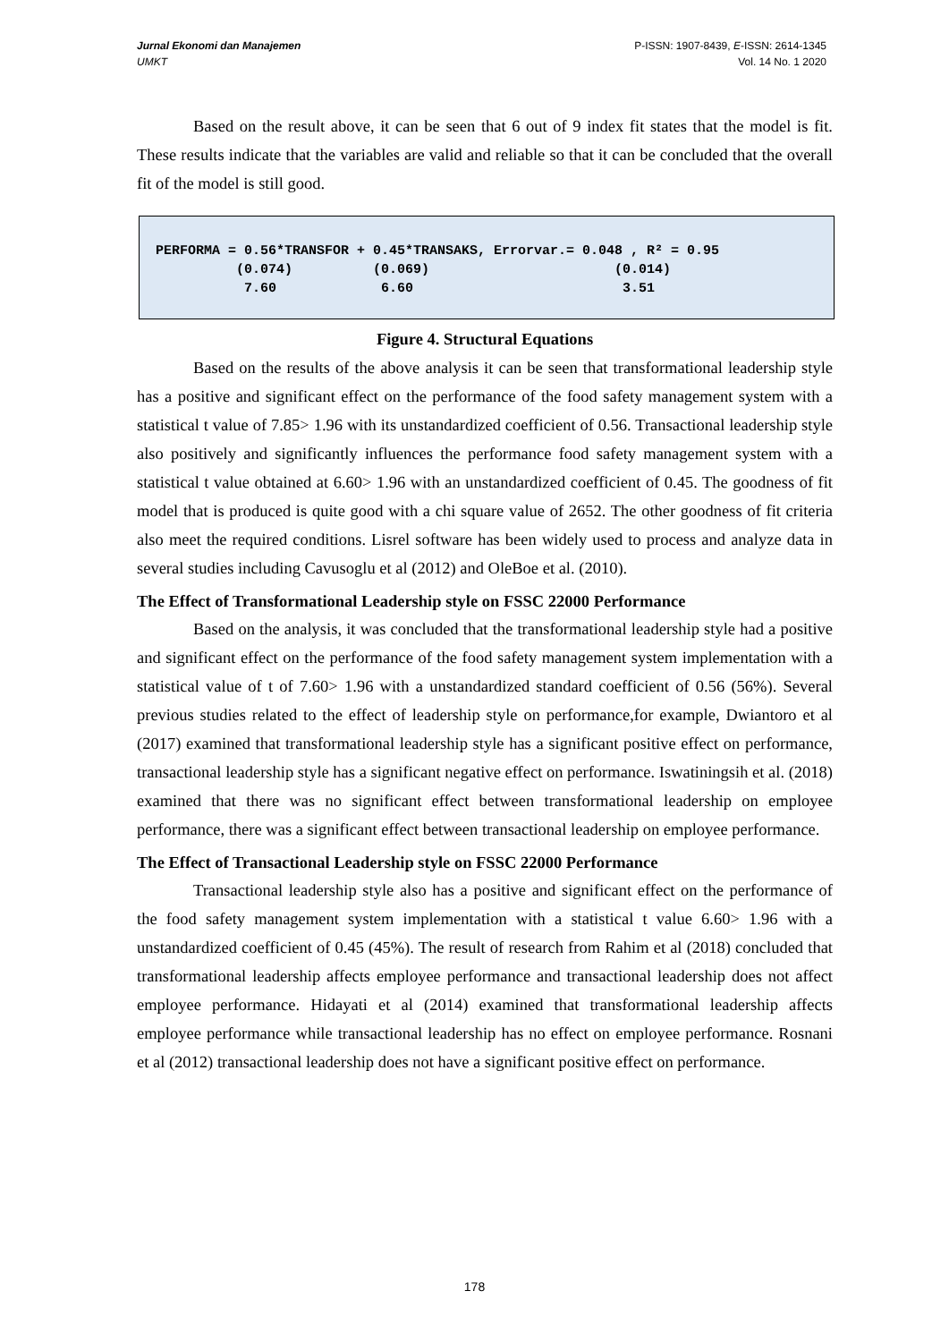Jurnal Ekonomi dan Manajemen P-ISSN: 1907-8439, E-ISSN: 2614-1345
UMKT Vol. 14 No. 1 2020
Based on the result above, it can be seen that 6 out of 9 index fit states that the model is fit. These results indicate that the variables are valid and reliable so that it can be concluded that the overall fit of the model is still good.
PERFORMA = 0.56*TRANSFOR + 0.45*TRANSAKS, Errorvar.= 0.048 , R² = 0.95 (0.074) (0.069) (0.014) 7.60 6.60 3.51
Figure 4. Structural Equations
Based on the results of the above analysis it can be seen that transformational leadership style has a positive and significant effect on the performance of the food safety management system with a statistical t value of 7.85> 1.96 with its unstandardized coefficient of 0.56. Transactional leadership style also positively and significantly influences the performance food safety management system with a statistical t value obtained at 6.60> 1.96 with an unstandardized coefficient of 0.45. The goodness of fit model that is produced is quite good with a chi square value of 2652. The other goodness of fit criteria also meet the required conditions. Lisrel software has been widely used to process and analyze data in several studies including Cavusoglu et al (2012) and OleBoe et al. (2010).
The Effect of Transformational Leadership style on FSSC 22000 Performance
Based on the analysis, it was concluded that the transformational leadership style had a positive and significant effect on the performance of the food safety management system implementation with a statistical value of t of 7.60> 1.96 with a unstandardized standard coefficient of 0.56 (56%). Several previous studies related to the effect of leadership style on performance,for example, Dwiantoro et al (2017) examined that transformational leadership style has a significant positive effect on performance, transactional leadership style has a significant negative effect on performance. Iswatiningsih et al. (2018) examined that there was no significant effect between transformational leadership on employee performance, there was a significant effect between transactional leadership on employee performance.
The Effect of Transactional Leadership style on FSSC 22000 Performance
Transactional leadership style also has a positive and significant effect on the performance of the food safety management system implementation with a statistical t value 6.60> 1.96 with a unstandardized coefficient of 0.45 (45%). The result of research from Rahim et al (2018) concluded that transformational leadership affects employee performance and transactional leadership does not affect employee performance. Hidayati et al (2014) examined that transformational leadership affects employee performance while transactional leadership has no effect on employee performance. Rosnani et al (2012) transactional leadership does not have a significant positive effect on performance.
178